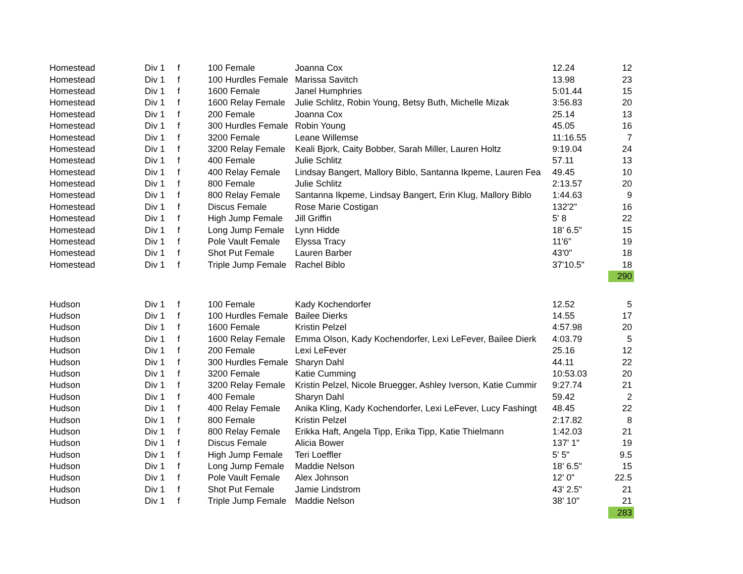| Homestead | Div 1 | f | 100 Female | Joanna Cox | 12.24 | 12 |
| Homestead | Div 1 | f | 100 Hurdles Female | Marissa Savitch | 13.98 | 23 |
| Homestead | Div 1 | f | 1600 Female | Janel Humphries | 5:01.44 | 15 |
| Homestead | Div 1 | f | 1600 Relay Female | Julie Schlitz, Robin Young, Betsy Buth, Michelle Mizak | 3:56.83 | 20 |
| Homestead | Div 1 | f | 200 Female | Joanna Cox | 25.14 | 13 |
| Homestead | Div 1 | f | 300 Hurdles Female | Robin Young | 45.05 | 16 |
| Homestead | Div 1 | f | 3200 Female | Leane Willemse | 11:16.55 | 7 |
| Homestead | Div 1 | f | 3200 Relay Female | Keali Bjork, Caity Bobber, Sarah Miller, Lauren Holtz | 9:19.04 | 24 |
| Homestead | Div 1 | f | 400 Female | Julie Schlitz | 57.11 | 13 |
| Homestead | Div 1 | f | 400 Relay Female | Lindsay Bangert, Mallory Biblo, Santanna Ikpeme, Lauren Fea | 49.45 | 10 |
| Homestead | Div 1 | f | 800 Female | Julie Schlitz | 2:13.57 | 20 |
| Homestead | Div 1 | f | 800 Relay Female | Santanna Ikpeme, Lindsay Bangert, Erin Klug, Mallory Biblo | 1:44.63 | 9 |
| Homestead | Div 1 | f | Discus Female | Rose Marie Costigan | 132'2" | 16 |
| Homestead | Div 1 | f | High Jump Female | Jill Griffin | 5' 8 | 22 |
| Homestead | Div 1 | f | Long Jump Female | Lynn Hidde | 18' 6.5" | 15 |
| Homestead | Div 1 | f | Pole Vault Female | Elyssa Tracy | 11'6" | 19 |
| Homestead | Div 1 | f | Shot Put Female | Lauren Barber | 43'0" | 18 |
| Homestead | Div 1 | f | Triple Jump Female | Rachel Biblo | 37'10.5" | 18 |
| | | | | | | 290 |
| Hudson | Div 1 | f | 100 Female | Kady Kochendorfer | 12.52 | 5 |
| Hudson | Div 1 | f | 100 Hurdles Female | Bailee Dierks | 14.55 | 17 |
| Hudson | Div 1 | f | 1600 Female | Kristin Pelzel | 4:57.98 | 20 |
| Hudson | Div 1 | f | 1600 Relay Female | Emma Olson, Kady Kochendorfer, Lexi LeFever, Bailee Dierk | 4:03.79 | 5 |
| Hudson | Div 1 | f | 200 Female | Lexi LeFever | 25.16 | 12 |
| Hudson | Div 1 | f | 300 Hurdles Female | Sharyn Dahl | 44.11 | 22 |
| Hudson | Div 1 | f | 3200 Female | Katie Cumming | 10:53.03 | 20 |
| Hudson | Div 1 | f | 3200 Relay Female | Kristin Pelzel, Nicole Bruegger, Ashley Iverson, Katie Cummir | 9:27.74 | 21 |
| Hudson | Div 1 | f | 400 Female | Sharyn Dahl | 59.42 | 2 |
| Hudson | Div 1 | f | 400 Relay Female | Anika Kling, Kady Kochendorfer, Lexi LeFever, Lucy Fashingt | 48.45 | 22 |
| Hudson | Div 1 | f | 800 Female | Kristin Pelzel | 2:17.82 | 8 |
| Hudson | Div 1 | f | 800 Relay Female | Erikka Haft, Angela Tipp, Erika Tipp, Katie Thielmann | 1:42.03 | 21 |
| Hudson | Div 1 | f | Discus Female | Alicia Bower | 137' 1" | 19 |
| Hudson | Div 1 | f | High Jump Female | Teri Loeffler | 5' 5" | 9.5 |
| Hudson | Div 1 | f | Long Jump Female | Maddie Nelson | 18' 6.5" | 15 |
| Hudson | Div 1 | f | Pole Vault Female | Alex Johnson | 12' 0" | 22.5 |
| Hudson | Div 1 | f | Shot Put Female | Jamie Lindstrom | 43' 2.5" | 21 |
| Hudson | Div 1 | f | Triple Jump Female | Maddie Nelson | 38' 10" | 21 |
| | | | | | | 283 |